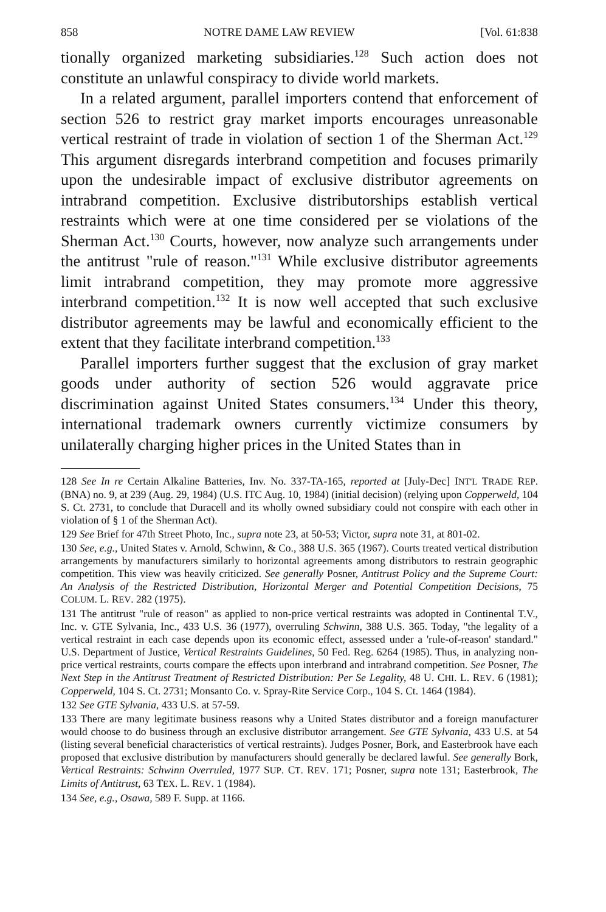858 NOTRE DAME LAW REVIEW [Vol. 61:838
tionally organized marketing subsidiaries.<sup>128</sup> Such action does not constitute an unlawful conspiracy to divide world markets.
In a related argument, parallel importers contend that enforcement of section 526 to restrict gray market imports encourages unreasonable vertical restraint of trade in violation of section 1 of the Sherman Act.<sup>129</sup> This argument disregards interbrand competition and focuses primarily upon the undesirable impact of exclusive distributor agreements on intrabrand competition. Exclusive distributorships establish vertical restraints which were at one time considered per se violations of the Sherman Act.<sup>130</sup> Courts, however, now analyze such arrangements under the antitrust "rule of reason."<sup>131</sup> While exclusive distributor agreements limit intrabrand competition, they may promote more aggressive interbrand competition.<sup>132</sup> It is now well accepted that such exclusive distributor agreements may be lawful and economically efficient to the extent that they facilitate interbrand competition.<sup>133</sup>
Parallel importers further suggest that the exclusion of gray market goods under authority of section 526 would aggravate price discrimination against United States consumers.<sup>134</sup> Under this theory, international trademark owners currently victimize consumers by unilaterally charging higher prices in the United States than in
128 See In re Certain Alkaline Batteries, Inv. No. 337-TA-165, reported at [July-Dec] INT'L TRADE REP. (BNA) no. 9, at 239 (Aug. 29, 1984) (U.S. ITC Aug. 10, 1984) (initial decision) (relying upon Copperweld, 104 S. Ct. 2731, to conclude that Duracell and its wholly owned subsidiary could not conspire with each other in violation of § 1 of the Sherman Act).
129 See Brief for 47th Street Photo, Inc., supra note 23, at 50-53; Victor, supra note 31, at 801-02.
130 See, e.g., United States v. Arnold, Schwinn, & Co., 388 U.S. 365 (1967). Courts treated vertical distribution arrangements by manufacturers similarly to horizontal agreements among distributors to restrain geographic competition. This view was heavily criticized. See generally Posner, Antitrust Policy and the Supreme Court: An Analysis of the Restricted Distribution, Horizontal Merger and Potential Competition Decisions, 75 COLUM. L. REV. 282 (1975).
131 The antitrust "rule of reason" as applied to non-price vertical restraints was adopted in Continental T.V., Inc. v. GTE Sylvania, Inc., 433 U.S. 36 (1977), overruling Schwinn, 388 U.S. 365. Today, "the legality of a vertical restraint in each case depends upon its economic effect, assessed under a 'rule-of-reason' standard." U.S. Department of Justice, Vertical Restraints Guidelines, 50 Fed. Reg. 6264 (1985). Thus, in analyzing non-price vertical restraints, courts compare the effects upon interbrand and intrabrand competition. See Posner, The Next Step in the Antitrust Treatment of Restricted Distribution: Per Se Legality, 48 U. CHI. L. REV. 6 (1981); Copperweld, 104 S. Ct. 2731; Monsanto Co. v. Spray-Rite Service Corp., 104 S. Ct. 1464 (1984).
132 See GTE Sylvania, 433 U.S. at 57-59.
133 There are many legitimate business reasons why a United States distributor and a foreign manufacturer would choose to do business through an exclusive distributor arrangement. See GTE Sylvania, 433 U.S. at 54 (listing several beneficial characteristics of vertical restraints). Judges Posner, Bork, and Easterbrook have each proposed that exclusive distribution by manufacturers should generally be declared lawful. See generally Bork, Vertical Restraints: Schwinn Overruled, 1977 SUP. CT. REV. 171; Posner, supra note 131; Easterbrook, The Limits of Antitrust, 63 TEX. L. REV. 1 (1984).
134 See, e.g., Osawa, 589 F. Supp. at 1166.